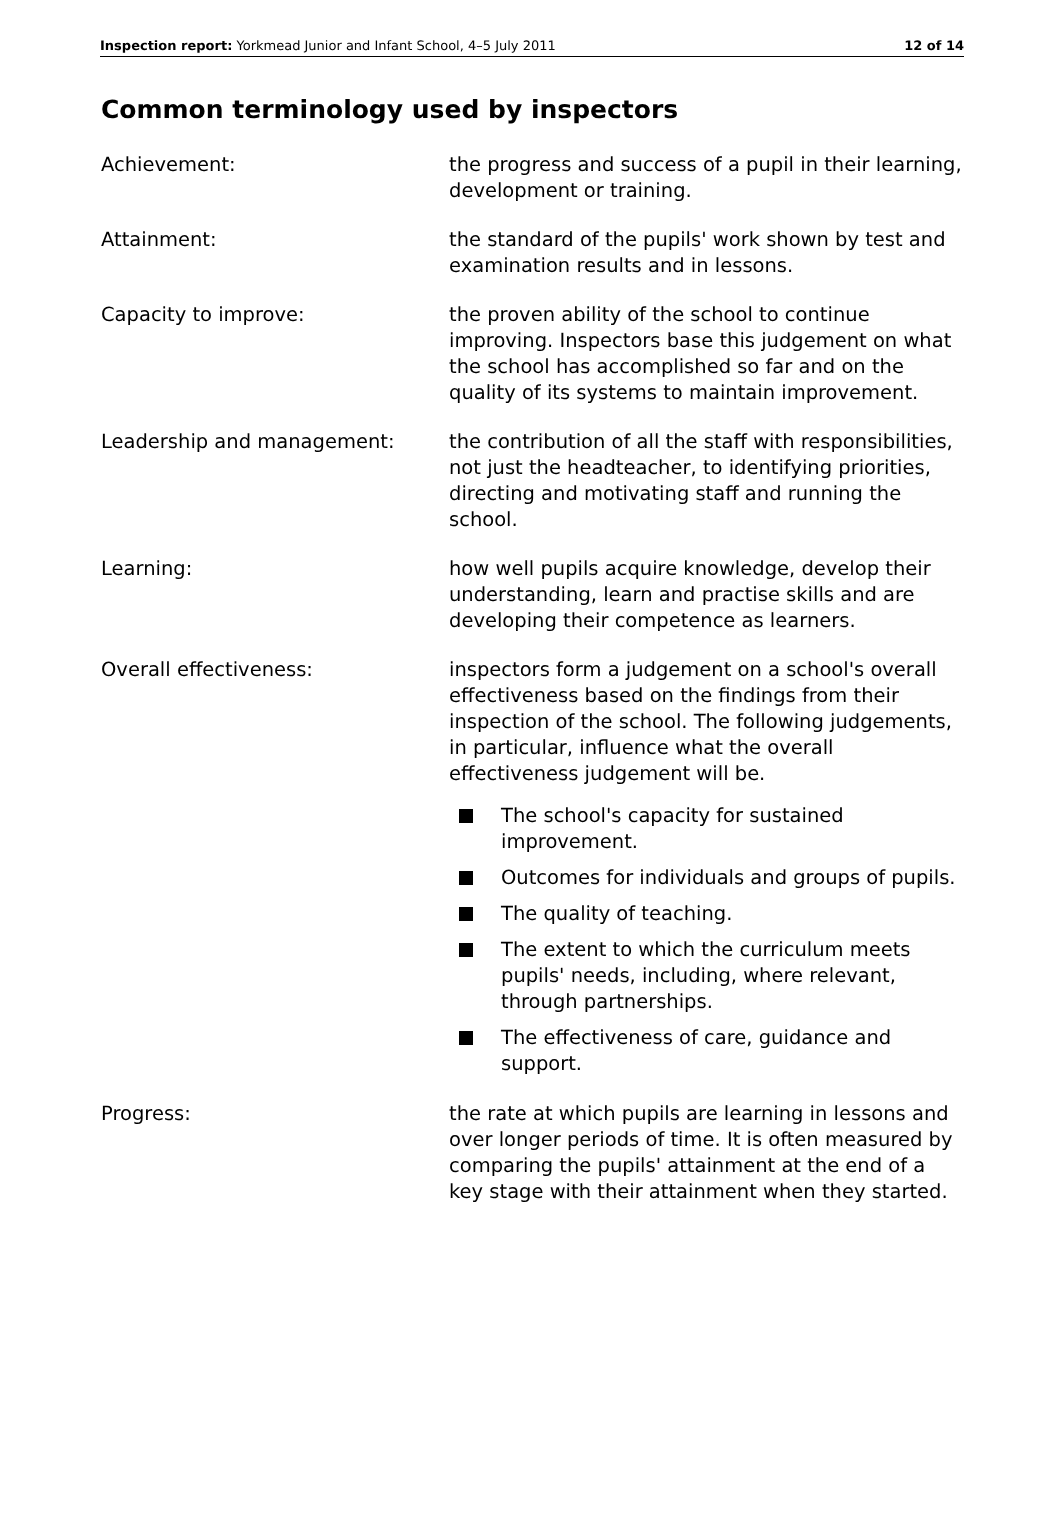Inspection report: Yorkmead Junior and Infant School, 4–5 July 2011
12 of 14
Common terminology used by inspectors
Achievement: the progress and success of a pupil in their learning, development or training.
Attainment: the standard of the pupils' work shown by test and examination results and in lessons.
Capacity to improve: the proven ability of the school to continue improving. Inspectors base this judgement on what the school has accomplished so far and on the quality of its systems to maintain improvement.
Leadership and management: the contribution of all the staff with responsibilities, not just the headteacher, to identifying priorities, directing and motivating staff and running the school.
Learning: how well pupils acquire knowledge, develop their understanding, learn and practise skills and are developing their competence as learners.
Overall effectiveness: inspectors form a judgement on a school's overall effectiveness based on the findings from their inspection of the school. The following judgements, in particular, influence what the overall effectiveness judgement will be.
The school's capacity for sustained improvement.
Outcomes for individuals and groups of pupils.
The quality of teaching.
The extent to which the curriculum meets pupils' needs, including, where relevant, through partnerships.
The effectiveness of care, guidance and support.
Progress: the rate at which pupils are learning in lessons and over longer periods of time. It is often measured by comparing the pupils' attainment at the end of a key stage with their attainment when they started.